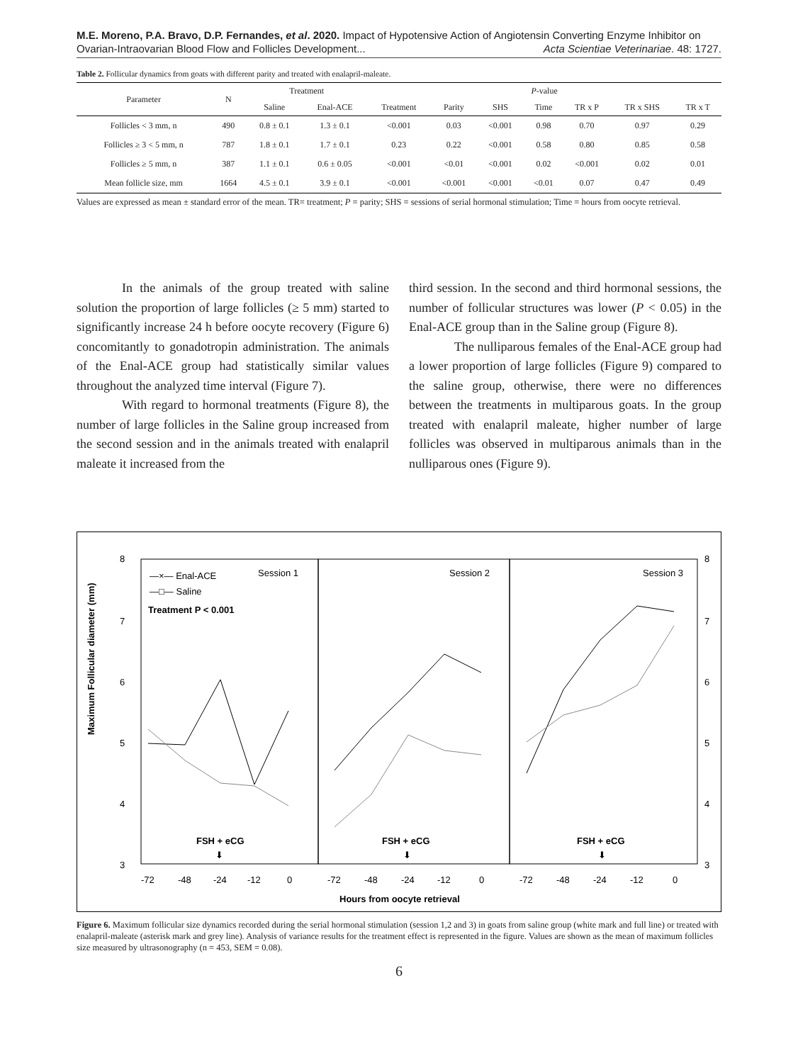M.E. Moreno, P.A. Bravo, D.P. Fernandes, et al. 2020. Impact of Hypotensive Action of Angiotensin Converting Enzyme Inhibitor on Ovarian-Intraovarian Blood Flow and Follicles Development... Acta Scientiae Veterinariae. 48: 1727.
Table 2. Follicular dynamics from goats with different parity and treated with enalapril-maleate.
| Parameter | N | Treatment | | P -value | | | | | | |
| --- | --- | --- | --- | --- | --- | --- | --- | --- | --- | --- |
| | | Saline | Enal-ACE | Treatment | Parity | SHS | Time | TR x P | TR x SHS | TR x T |
| Follicles < 3 mm, n | 490 | 0.8 ± 0.1 | 1.3 ± 0.1 | <0.001 | 0.03 | <0.001 | 0.98 | 0.70 | 0.97 | 0.29 |
| Follicles ≥ 3 < 5 mm, n | 787 | 1.8 ± 0.1 | 1.7 ± 0.1 | 0.23 | 0.22 | <0.001 | 0.58 | 0.80 | 0.85 | 0.58 |
| Follicles ≥ 5 mm, n | 387 | 1.1 ± 0.1 | 0.6 ± 0.05 | <0.001 | <0.01 | <0.001 | 0.02 | <0.001 | 0.02 | 0.01 |
| Mean follicle size, mm | 1664 | 4.5 ± 0.1 | 3.9 ± 0.1 | <0.001 | <0.001 | <0.001 | <0.01 | 0.07 | 0.47 | 0.49 |
Values are expressed as mean ± standard error of the mean. TR= treatment; P = parity; SHS = sessions of serial hormonal stimulation; Time = hours from oocyte retrieval.
In the animals of the group treated with saline solution the proportion of large follicles (≥ 5 mm) started to significantly increase 24 h before oocyte recovery (Figure 6) concomitantly to gonadotropin administration. The animals of the Enal-ACE group had statistically similar values throughout the analyzed time interval (Figure 7).
With regard to hormonal treatments (Figure 8), the number of large follicles in the Saline group increased from the second session and in the animals treated with enalapril maleate it increased from the
third session. In the second and third hormonal sessions, the number of follicular structures was lower (P < 0.05) in the Enal-ACE group than in the Saline group (Figure 8).
The nulliparous females of the Enal-ACE group had a lower proportion of large follicles (Figure 9) compared to the saline group, otherwise, there were no differences between the treatments in multiparous goats. In the group treated with enalapril maleate, higher number of large follicles was observed in multiparous animals than in the nulliparous ones (Figure 9).
Maximum Follicular diameter (mm)
8
7
6
5
4
3
8
7
6
5
4
3
—×— Enal-ACE
—□— Saline
Treatment P < 0.001
Session 1
Session 2
Session 3
FSH + eCG
⬇
FSH + eCG
⬇
FSH + eCG
⬇
-72
-48
-24
-12
0
-72
-48
-24
-12
0
-72
-48
-24
-12
0
Hours from oocyte retrieval
Figure 6. Maximum follicular size dynamics recorded during the serial hormonal stimulation (session 1,2 and 3) in goats from saline group (white mark and full line) or treated with enalapril-maleate (asterisk mark and grey line). Analysis of variance results for the treatment effect is represented in the figure. Values are shown as the mean of maximum follicles size measured by ultrasonography (n = 453, SEM = 0.08).
6